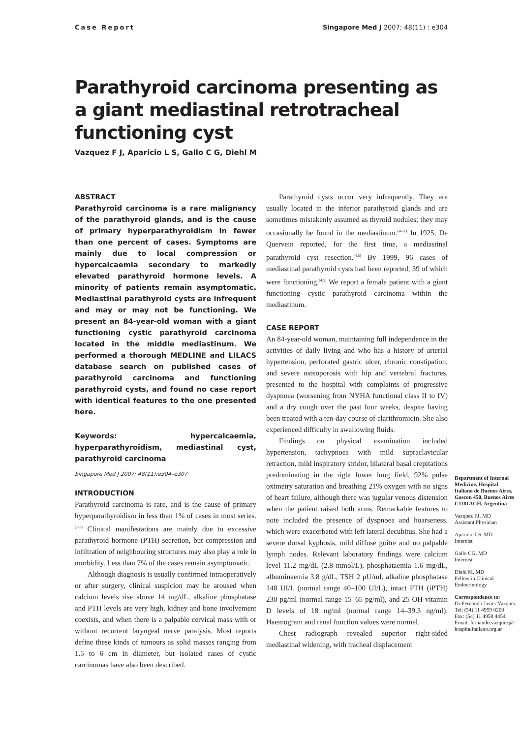Case Report Singapore Med J 2007; 48(11) : e304
Parathyroid carcinoma presenting as a giant mediastinal retrotracheal functioning cyst
Vazquez F J, Aparicio L S, Gallo C G, Diehl M
ABSTRACT
Parathyroid carcinoma is a rare malignancy of the parathyroid glands, and is the cause of primary hyperparathyroidism in fewer than one percent of cases. Symptoms are mainly due to local compression or hypercalcaemia secondary to markedly elevated parathyroid hormone levels. A minority of patients remain asymptomatic. Mediastinal parathyroid cysts are infrequent and may or may not be functioning. We present an 84-year-old woman with a giant functioning cystic parathyroid carcinoma located in the middle mediastinum. We performed a thorough MEDLINE and LILACS database search on published cases of parathyroid carcinoma and functioning parathyroid cysts, and found no case report with identical features to the one presented here.
Keywords: hypercalcaemia, hyperparathyroidism, mediastinal cyst, parathyroid carcinoma
Singapore Med J 2007; 48(11):e304–e307
INTRODUCTION
Parathyroid carcinoma is rare, and is the cause of primary hyperparathyroidism in less than 1% of cases in most series.<sup>(1-3)</sup> Clinical manifestations are mainly due to excessive parathyroid hormone (PTH) secretion, but compression and infiltration of neighbouring structures may also play a role in morbidity. Less than 7% of the cases remain asymptomatic.
Although diagnosis is usually confirmed intraoperatively or after surgery, clinical suspicion may be aroused when calcium levels rise above 14 mg/dL, alkaline phosphatase and PTH levels are very high, kidney and bone involvement coexists, and when there is a palpable cervical mass with or without recurrent laryngeal nerve paralysis. Most reports define these kinds of tumours as solid masses ranging from 1.5 to 6 cm in diameter, but isolated cases of cystic carcinomas have also been described.
Parathyroid cysts occur very infrequently. They are usually located in the inferior parathyroid glands and are sometimes mistakenly assumed as thyroid nodules; they may occasionally be found in the mediastinum.<sup>(4-11)</sup> In 1925, De Quervein reported, for the first time, a mediastinal parathyroid cyst resection.<sup>(4,5)</sup> By 1999, 96 cases of mediastinal parathyroid cysts had been reported, 39 of which were functioning.<sup>(4,5)</sup> We report a female patient with a giant functioning cystic parathyroid carcinoma within the mediastinum.
CASE REPORT
An 84-year-old woman, maintaining full independence in the activities of daily living and who has a history of arterial hypertension, perforated gastric ulcer, chronic constipation, and severe osteoporosis with hip and vertebral fractures, presented to the hospital with complaints of progressive dyspnoea (worsening from NYHA functional class II to IV) and a dry cough over the past four weeks, despite having been treated with a ten-day course of clarithromicin. She also experienced difficulty in swallowing fluids.
Findings on physical examination included hypertension, tachypnoea with mild supraclavicular retraction, mild inspiratory stridor, bilateral basal crepitations predominating in the right lower lung field, 92% pulse oximetry saturation and breathing 21% oxygen with no signs of heart failure, although there was jugular venous distension when the patient raised both arms. Remarkable features to note included the presence of dyspnoea and hoarseness, which were exacerbated with left lateral decubitus. She had a severe dorsal kyphosis, mild diffuse goitre and no palpable lymph nodes. Relevant laboratory findings were calcium level 11.2 mg/dL (2.8 mmol/L), phosphataemia 1.6 mg/dL, albuminaemia 3.8 g/dL, TSH 2 μU/ml, alkaline phosphatase 148 UI/L (normal range 40–100 UI/L), intact PTH (iPTH) 230 pg/ml (normal range 15–65 pg/ml), and 25 OH-vitamin D levels of 18 ng/ml (normal range 14–39.3 ng/ml). Haemogram and renal function values were normal.
Chest radiograph revealed superior right-sided mediastinal widening, with tracheal displacement
Department of Internal Medicine, Hospital Italiano de Buenos Aires, Gascon 450, Buenos Aires C1181ACH, Argentina
Vazquez FJ, MD
Assistant Physician
Aparicio LS, MD
Internist
Gallo CG, MD
Internist
Diehl M, MD
Fellow in Clinical Endocrinology
Correspondence to:
Dr Fernando Javier Vazquez
Tel: (54) 11 4959 0200
Fax: (54) 11 4958 4454
Email: fernando.vazquez@ hospitalitaliano.org.ar